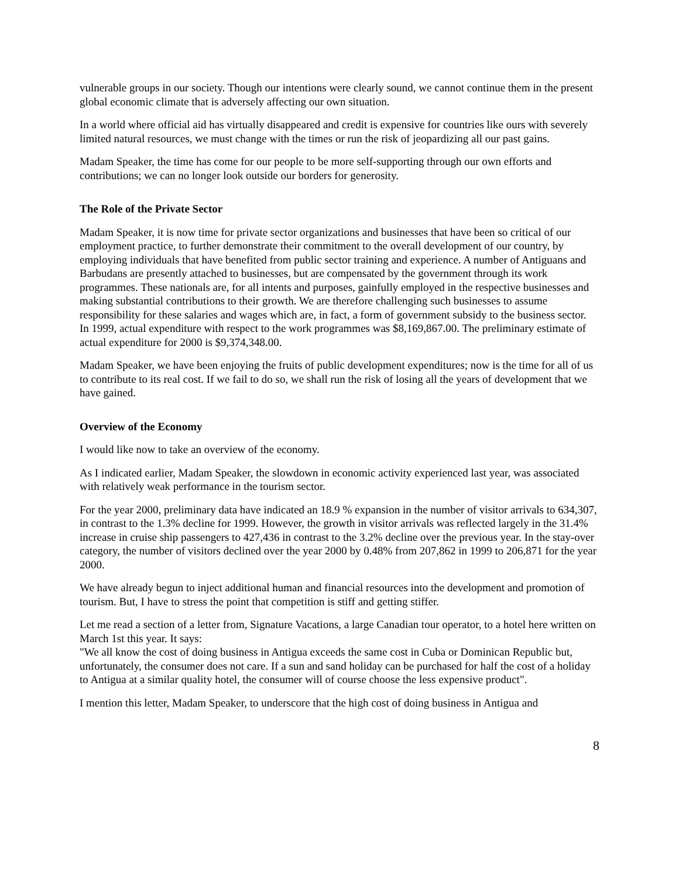vulnerable groups in our society. Though our intentions were clearly sound, we cannot continue them in the present global economic climate that is adversely affecting our own situation.
In a world where official aid has virtually disappeared and credit is expensive for countries like ours with severely limited natural resources, we must change with the times or run the risk of jeopardizing all our past gains.
Madam Speaker, the time has come for our people to be more self-supporting through our own efforts and contributions; we can no longer look outside our borders for generosity.
The Role of the Private Sector
Madam Speaker, it is now time for private sector organizations and businesses that have been so critical of our employment practice, to further demonstrate their commitment to the overall development of our country, by employing individuals that have benefited from public sector training and experience. A number of Antiguans and Barbudans are presently attached to businesses, but are compensated by the government through its work programmes. These nationals are, for all intents and purposes, gainfully employed in the respective businesses and making substantial contributions to their growth. We are therefore challenging such businesses to assume responsibility for these salaries and wages which are, in fact, a form of government subsidy to the business sector.
In 1999, actual expenditure with respect to the work programmes was $8,169,867.00. The preliminary estimate of actual expenditure for 2000 is $9,374,348.00.
Madam Speaker, we have been enjoying the fruits of public development expenditures; now is the time for all of us to contribute to its real cost. If we fail to do so, we shall run the risk of losing all the years of development that we have gained.
Overview of the Economy
I would like now to take an overview of the economy.
As I indicated earlier, Madam Speaker, the slowdown in economic activity experienced last year, was associated with relatively weak performance in the tourism sector.
For the year 2000, preliminary data have indicated an 18.9 % expansion in the number of visitor arrivals to 634,307, in contrast to the 1.3% decline for 1999. However, the growth in visitor arrivals was reflected largely in the 31.4% increase in cruise ship passengers to 427,436 in contrast to the 3.2% decline over the previous year. In the stay-over category, the number of visitors declined over the year 2000 by 0.48% from 207,862 in 1999 to 206,871 for the year 2000.
We have already begun to inject additional human and financial resources into the development and promotion of tourism. But, I have to stress the point that competition is stiff and getting stiffer.
Let me read a section of a letter from, Signature Vacations, a large Canadian tour operator, to a hotel here written on March 1st this year. It says:
"We all know the cost of doing business in Antigua exceeds the same cost in Cuba or Dominican Republic but, unfortunately, the consumer does not care. If a sun and sand holiday can be purchased for half the cost of a holiday to Antigua at a similar quality hotel, the consumer will of course choose the less expensive product".
I mention this letter, Madam Speaker, to underscore that the high cost of doing business in Antigua and
8